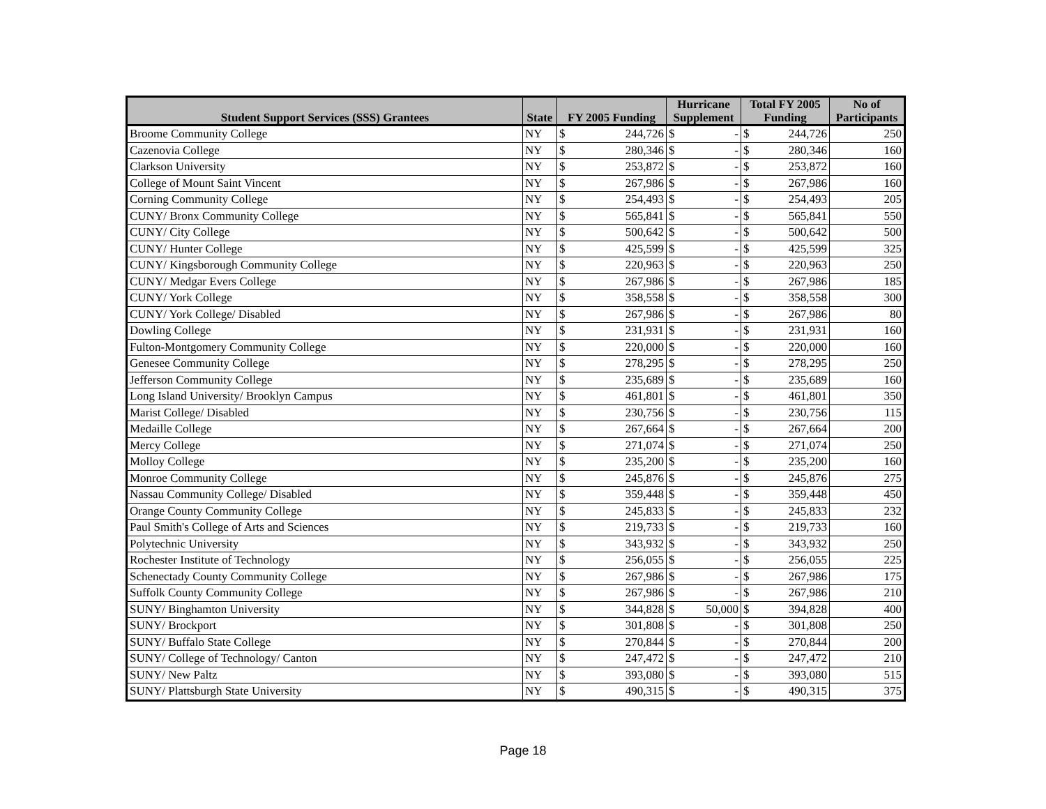| Student Support Services (SSS) Grantees | State | FY 2005 Funding | | Hurricane Supplement | | Total FY 2005 Funding | | No of Participants |
| --- | --- | --- | --- | --- | --- | --- | --- | --- |
| Broome Community College | NY | $ | 244,726 | $ | - | $ | 244,726 | 250 |
| Cazenovia College | NY | $ | 280,346 | $ | - | $ | 280,346 | 160 |
| Clarkson University | NY | $ | 253,872 | $ | - | $ | 253,872 | 160 |
| College of Mount Saint Vincent | NY | $ | 267,986 | $ | - | $ | 267,986 | 160 |
| Corning Community College | NY | $ | 254,493 | $ | - | $ | 254,493 | 205 |
| CUNY/ Bronx Community College | NY | $ | 565,841 | $ | - | $ | 565,841 | 550 |
| CUNY/ City College | NY | $ | 500,642 | $ | - | $ | 500,642 | 500 |
| CUNY/ Hunter College | NY | $ | 425,599 | $ | - | $ | 425,599 | 325 |
| CUNY/ Kingsborough Community College | NY | $ | 220,963 | $ | - | $ | 220,963 | 250 |
| CUNY/ Medgar Evers College | NY | $ | 267,986 | $ | - | $ | 267,986 | 185 |
| CUNY/ York College | NY | $ | 358,558 | $ | - | $ | 358,558 | 300 |
| CUNY/ York College/ Disabled | NY | $ | 267,986 | $ | - | $ | 267,986 | 80 |
| Dowling College | NY | $ | 231,931 | $ | - | $ | 231,931 | 160 |
| Fulton-Montgomery Community College | NY | $ | 220,000 | $ | - | $ | 220,000 | 160 |
| Genesee Community College | NY | $ | 278,295 | $ | - | $ | 278,295 | 250 |
| Jefferson Community College | NY | $ | 235,689 | $ | - | $ | 235,689 | 160 |
| Long Island University/ Brooklyn Campus | NY | $ | 461,801 | $ | - | $ | 461,801 | 350 |
| Marist College/ Disabled | NY | $ | 230,756 | $ | - | $ | 230,756 | 115 |
| Medaille College | NY | $ | 267,664 | $ | - | $ | 267,664 | 200 |
| Mercy College | NY | $ | 271,074 | $ | - | $ | 271,074 | 250 |
| Molloy College | NY | $ | 235,200 | $ | - | $ | 235,200 | 160 |
| Monroe Community College | NY | $ | 245,876 | $ | - | $ | 245,876 | 275 |
| Nassau Community College/ Disabled | NY | $ | 359,448 | $ | - | $ | 359,448 | 450 |
| Orange County Community College | NY | $ | 245,833 | $ | - | $ | 245,833 | 232 |
| Paul Smith's College of Arts and Sciences | NY | $ | 219,733 | $ | - | $ | 219,733 | 160 |
| Polytechnic University | NY | $ | 343,932 | $ | - | $ | 343,932 | 250 |
| Rochester Institute of Technology | NY | $ | 256,055 | $ | - | $ | 256,055 | 225 |
| Schenectady County Community College | NY | $ | 267,986 | $ | - | $ | 267,986 | 175 |
| Suffolk County Community College | NY | $ | 267,986 | $ | - | $ | 267,986 | 210 |
| SUNY/ Binghamton University | NY | $ | 344,828 | $ | 50,000 | $ | 394,828 | 400 |
| SUNY/ Brockport | NY | $ | 301,808 | $ | - | $ | 301,808 | 250 |
| SUNY/ Buffalo State College | NY | $ | 270,844 | $ | - | $ | 270,844 | 200 |
| SUNY/ College of Technology/ Canton | NY | $ | 247,472 | $ | - | $ | 247,472 | 210 |
| SUNY/ New Paltz | NY | $ | 393,080 | $ | - | $ | 393,080 | 515 |
| SUNY/ Plattsburgh State University | NY | $ | 490,315 | $ | - | $ | 490,315 | 375 |
Page 18